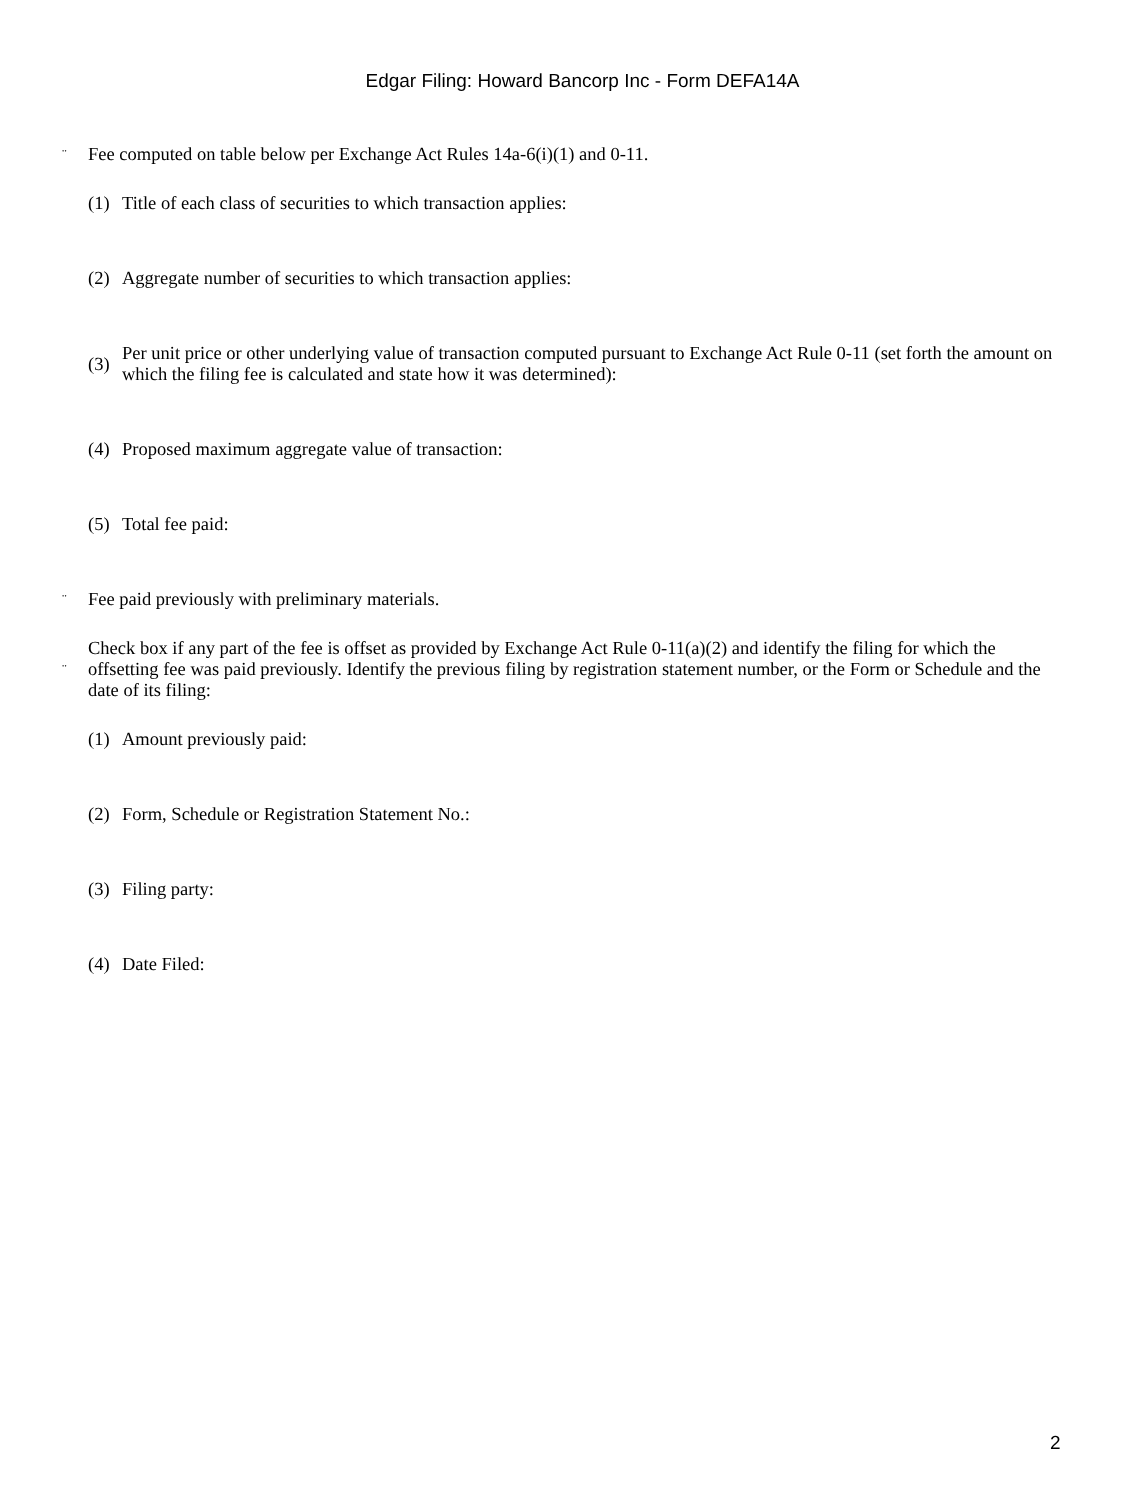Edgar Filing: Howard Bancorp Inc - Form DEFA14A
¨
Fee computed on table below per Exchange Act Rules 14a-6(i)(1) and 0-11.
(1)
Title of each class of securities to which transaction applies:
(2)
Aggregate number of securities to which transaction applies:
(3)
Per unit price or other underlying value of transaction computed pursuant to Exchange Act Rule 0-11 (set forth the amount on which the filing fee is calculated and state how it was determined):
(4)
Proposed maximum aggregate value of transaction:
(5) Total fee paid:
¨
Fee paid previously with preliminary materials.
¨
Check box if any part of the fee is offset as provided by Exchange Act Rule 0-11(a)(2) and identify the filing for which the offsetting fee was paid previously. Identify the previous filing by registration statement number, or the Form or Schedule and the date of its filing:
(1) Amount previously paid:
(2)
Form, Schedule or Registration Statement No.:
(3) Filing party:
(4) Date Filed:
2